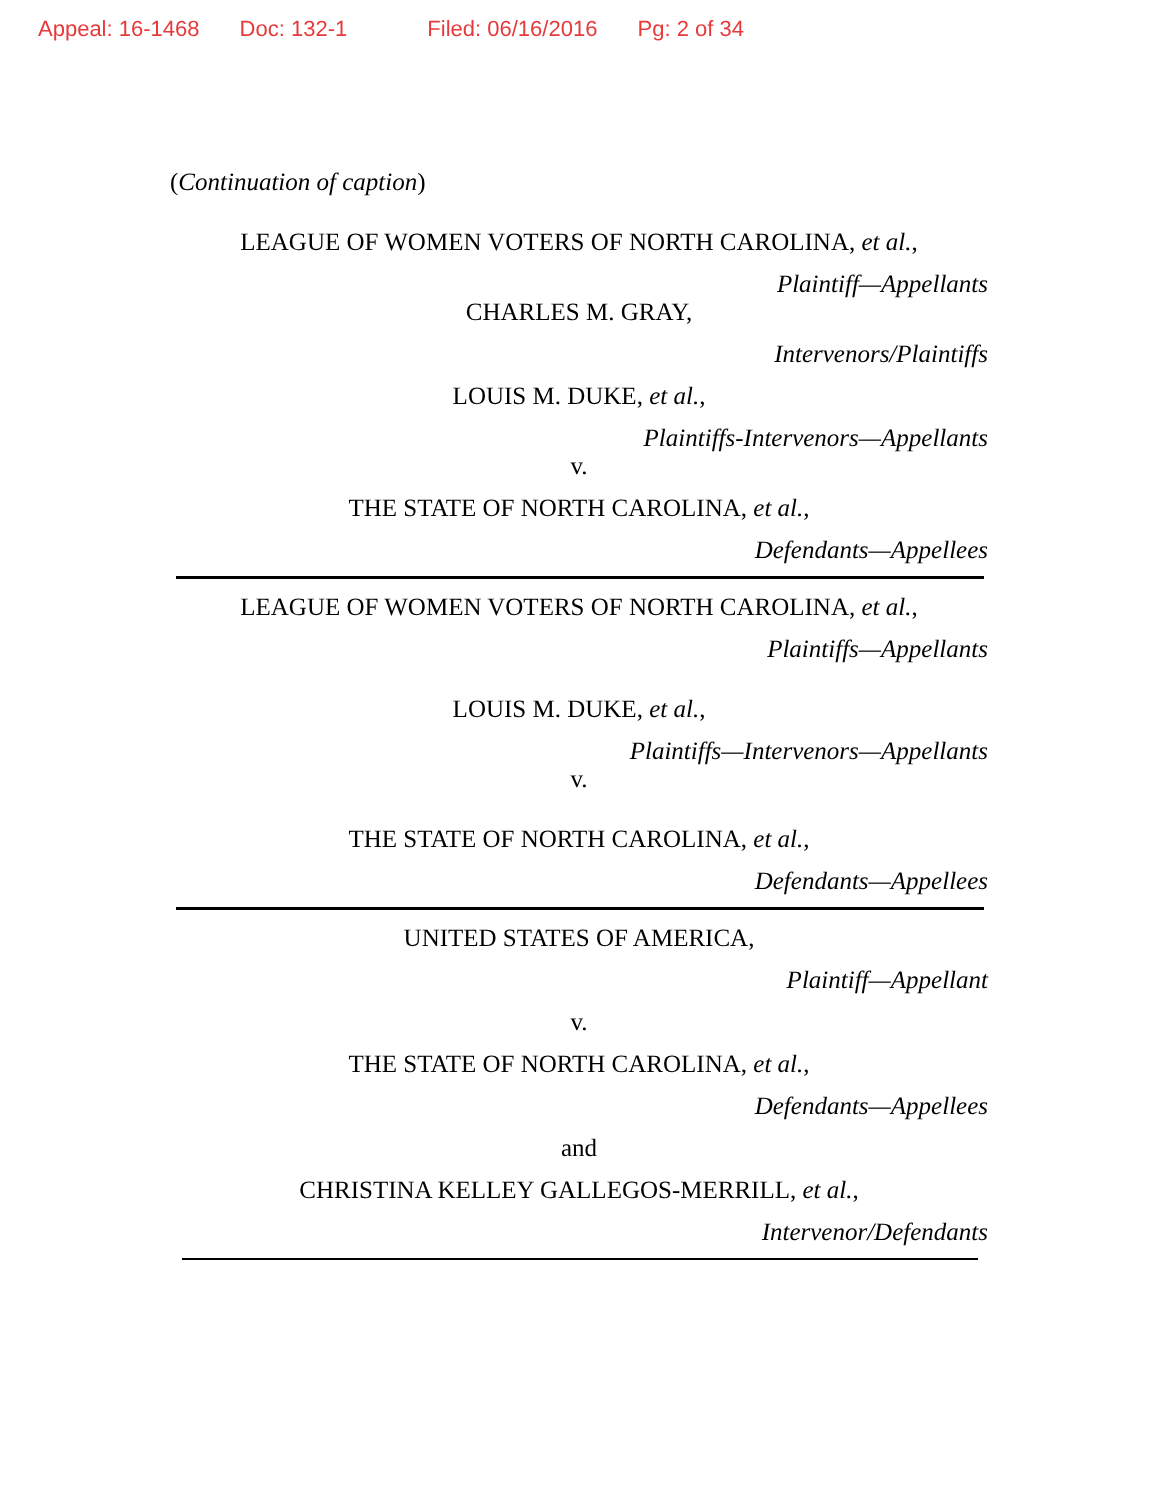Appeal: 16-1468 Doc: 132-1 Filed: 06/16/2016 Pg: 2 of 34
(Continuation of caption)
LEAGUE OF WOMEN VOTERS OF NORTH CAROLINA, et al.,
Plaintiff—Appellants
CHARLES M. GRAY,
Intervenors/Plaintiffs
LOUIS M. DUKE, et al.,
Plaintiffs-Intervenors—Appellants
v.
THE STATE OF NORTH CAROLINA, et al.,
Defendants—Appellees
LEAGUE OF WOMEN VOTERS OF NORTH CAROLINA, et al.,
Plaintiffs—Appellants
LOUIS M. DUKE, et al.,
Plaintiffs—Intervenors—Appellants
v.
THE STATE OF NORTH CAROLINA, et al.,
Defendants—Appellees
UNITED STATES OF AMERICA,
Plaintiff—Appellant
v.
THE STATE OF NORTH CAROLINA, et al.,
Defendants—Appellees
and
CHRISTINA KELLEY GALLEGOS-MERRILL, et al.,
Intervenor/Defendants